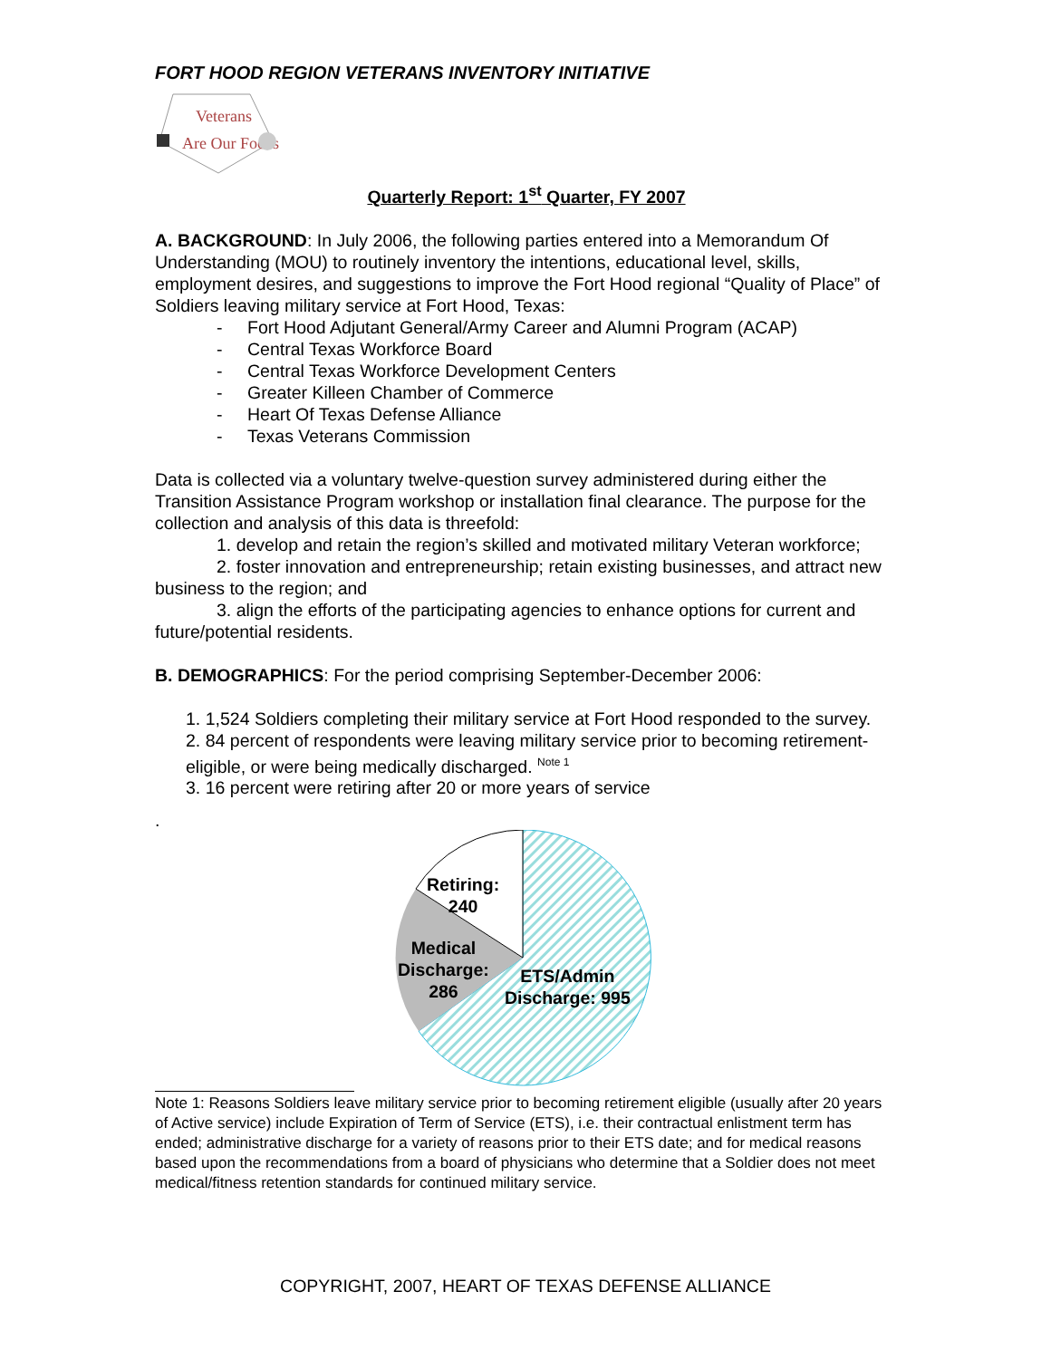FORT HOOD REGION VETERANS INVENTORY INITIATIVE
Veterans
Are Our Focus
Quarterly Report: 1<sup>st</sup> Quarter, FY 2007
A. BACKGROUND: In July 2006, the following parties entered into a Memorandum Of Understanding (MOU) to routinely inventory the intentions, educational level, skills, employment desires, and suggestions to improve the Fort Hood regional “Quality of Place” of Soldiers leaving military service at Fort Hood, Texas:
- Fort Hood Adjutant General/Army Career and Alumni Program (ACAP)
- Central Texas Workforce Board
- Central Texas Workforce Development Centers
- Greater Killeen Chamber of Commerce
- Heart Of Texas Defense Alliance
- Texas Veterans Commission
Data is collected via a voluntary twelve-question survey administered during either the Transition Assistance Program workshop or installation final clearance. The purpose for the collection and analysis of this data is threefold:
1. develop and retain the region’s skilled and motivated military Veteran workforce;
2. foster innovation and entrepreneurship; retain existing businesses, and attract new business to the region; and
3. align the efforts of the participating agencies to enhance options for current and future/potential residents.
B. DEMOGRAPHICS: For the period comprising September-December 2006:
1. 1,524 Soldiers completing their military service at Fort Hood responded to the survey.
2. 84 percent of respondents were leaving military service prior to becoming retirement-eligible, or were being medically discharged. <sup>Note 1</sup>
3. 16 percent were retiring after 20 or more years of service
.
Retiring:
240
Medical
Discharge:
286
ETS/Admin
Discharge: 995
Note 1: Reasons Soldiers leave military service prior to becoming retirement eligible (usually after 20 years of Active service) include Expiration of Term of Service (ETS), i.e. their contractual enlistment term has ended; administrative discharge for a variety of reasons prior to their ETS date; and for medical reasons based upon the recommendations from a board of physicians who determine that a Soldier does not meet medical/fitness retention standards for continued military service.
COPYRIGHT, 2007, HEART OF TEXAS DEFENSE ALLIANCE